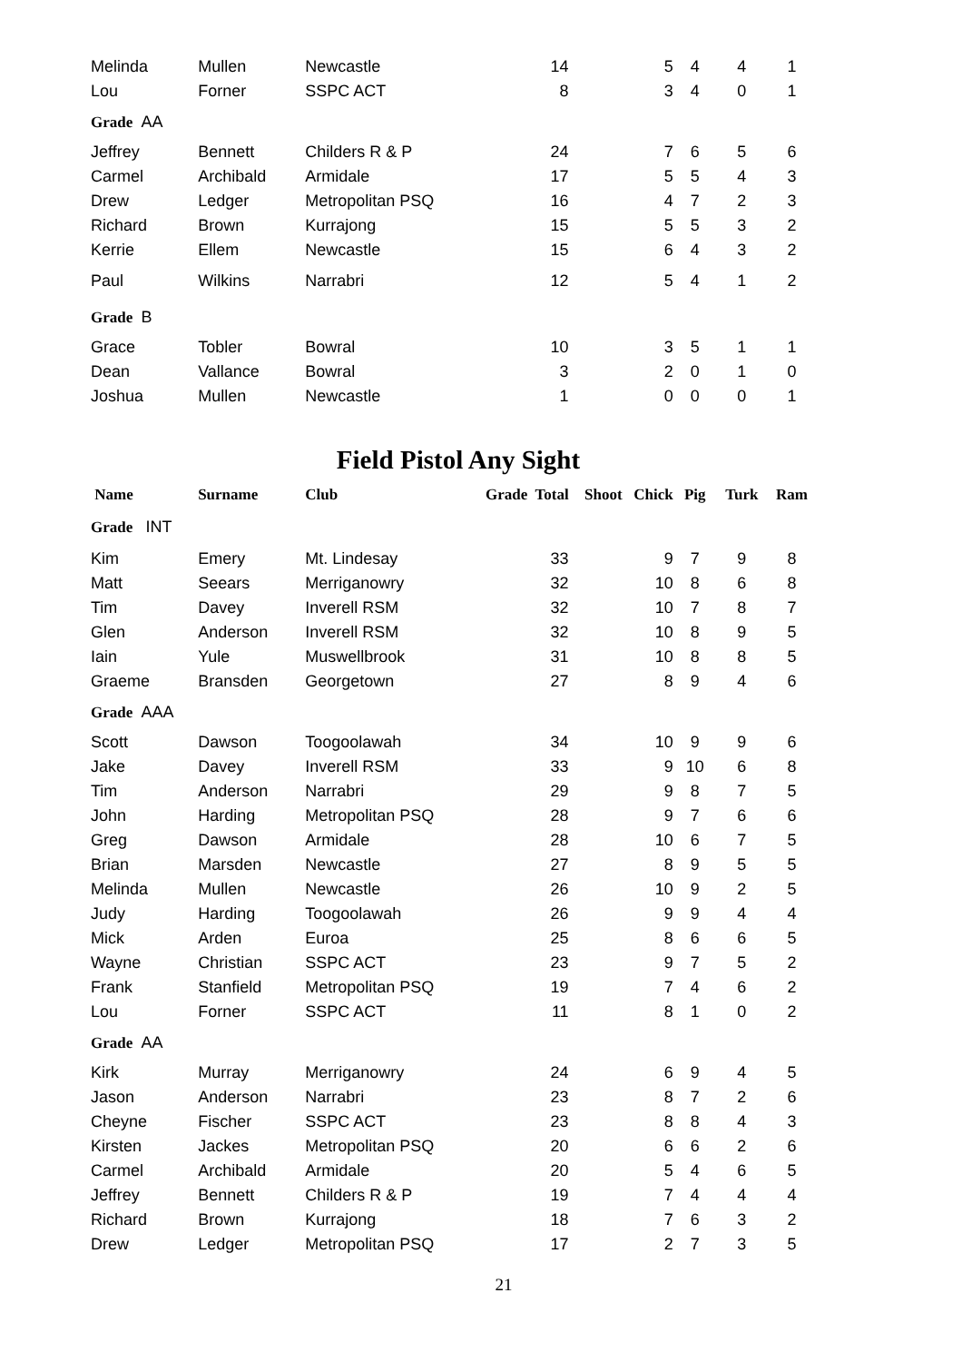| Melinda | Mullen | Newcastle | 14 | 5 | 4 | 4 | 1 |
| Lou | Forner | SSPC ACT | 8 | 3 | 4 | 0 | 1 |
| Grade AA | | | | | | | |
| Jeffrey | Bennett | Childers R & P | 24 | 7 | 6 | 5 | 6 |
| Carmel | Archibald | Armidale | 17 | 5 | 5 | 4 | 3 |
| Drew | Ledger | Metropolitan PSQ | 16 | 4 | 7 | 2 | 3 |
| Richard | Brown | Kurrajong | 15 | 5 | 5 | 3 | 2 |
| Kerrie | Ellem | Newcastle | 15 | 6 | 4 | 3 | 2 |
| Paul | Wilkins | Narrabri | 12 | 5 | 4 | 1 | 2 |
| Grade B | | | | | | | |
| Grace | Tobler | Bowral | 10 | 3 | 5 | 1 | 1 |
| Dean | Vallance | Bowral | 3 | 2 | 0 | 1 | 0 |
| Joshua | Mullen | Newcastle | 1 | 0 | 0 | 0 | 1 |
Field Pistol Any Sight
| Name | Surname | Club | Grade Total | Shoot Chick | Pig | Turk | Ram |
| --- | --- | --- | --- | --- | --- | --- | --- |
| Grade INT | | | | | | | |
| Kim | Emery | Mt. Lindesay | 33 | 9 | 7 | 9 | 8 |
| Matt | Seears | Merriganowry | 32 | 10 | 8 | 6 | 8 |
| Tim | Davey | Inverell RSM | 32 | 10 | 7 | 8 | 7 |
| Glen | Anderson | Inverell RSM | 32 | 10 | 8 | 9 | 5 |
| Iain | Yule | Muswellbrook | 31 | 10 | 8 | 8 | 5 |
| Graeme | Bransden | Georgetown | 27 | 8 | 9 | 4 | 6 |
| Grade AAA | | | | | | | |
| Scott | Dawson | Toogoolawah | 34 | 10 | 9 | 9 | 6 |
| Jake | Davey | Inverell RSM | 33 | 9 | 10 | 6 | 8 |
| Tim | Anderson | Narrabri | 29 | 9 | 8 | 7 | 5 |
| John | Harding | Metropolitan PSQ | 28 | 9 | 7 | 6 | 6 |
| Greg | Dawson | Armidale | 28 | 10 | 6 | 7 | 5 |
| Brian | Marsden | Newcastle | 27 | 8 | 9 | 5 | 5 |
| Melinda | Mullen | Newcastle | 26 | 10 | 9 | 2 | 5 |
| Judy | Harding | Toogoolawah | 26 | 9 | 9 | 4 | 4 |
| Mick | Arden | Euroa | 25 | 8 | 6 | 6 | 5 |
| Wayne | Christian | SSPC ACT | 23 | 9 | 7 | 5 | 2 |
| Frank | Stanfield | Metropolitan PSQ | 19 | 7 | 4 | 6 | 2 |
| Lou | Forner | SSPC ACT | 11 | 8 | 1 | 0 | 2 |
| Grade AA | | | | | | | |
| Kirk | Murray | Merriganowry | 24 | 6 | 9 | 4 | 5 |
| Jason | Anderson | Narrabri | 23 | 8 | 7 | 2 | 6 |
| Cheyne | Fischer | SSPC ACT | 23 | 8 | 8 | 4 | 3 |
| Kirsten | Jackes | Metropolitan PSQ | 20 | 6 | 6 | 2 | 6 |
| Carmel | Archibald | Armidale | 20 | 5 | 4 | 6 | 5 |
| Jeffrey | Bennett | Childers R & P | 19 | 7 | 4 | 4 | 4 |
| Richard | Brown | Kurrajong | 18 | 7 | 6 | 3 | 2 |
| Drew | Ledger | Metropolitan PSQ | 17 | 2 | 7 | 3 | 5 |
21